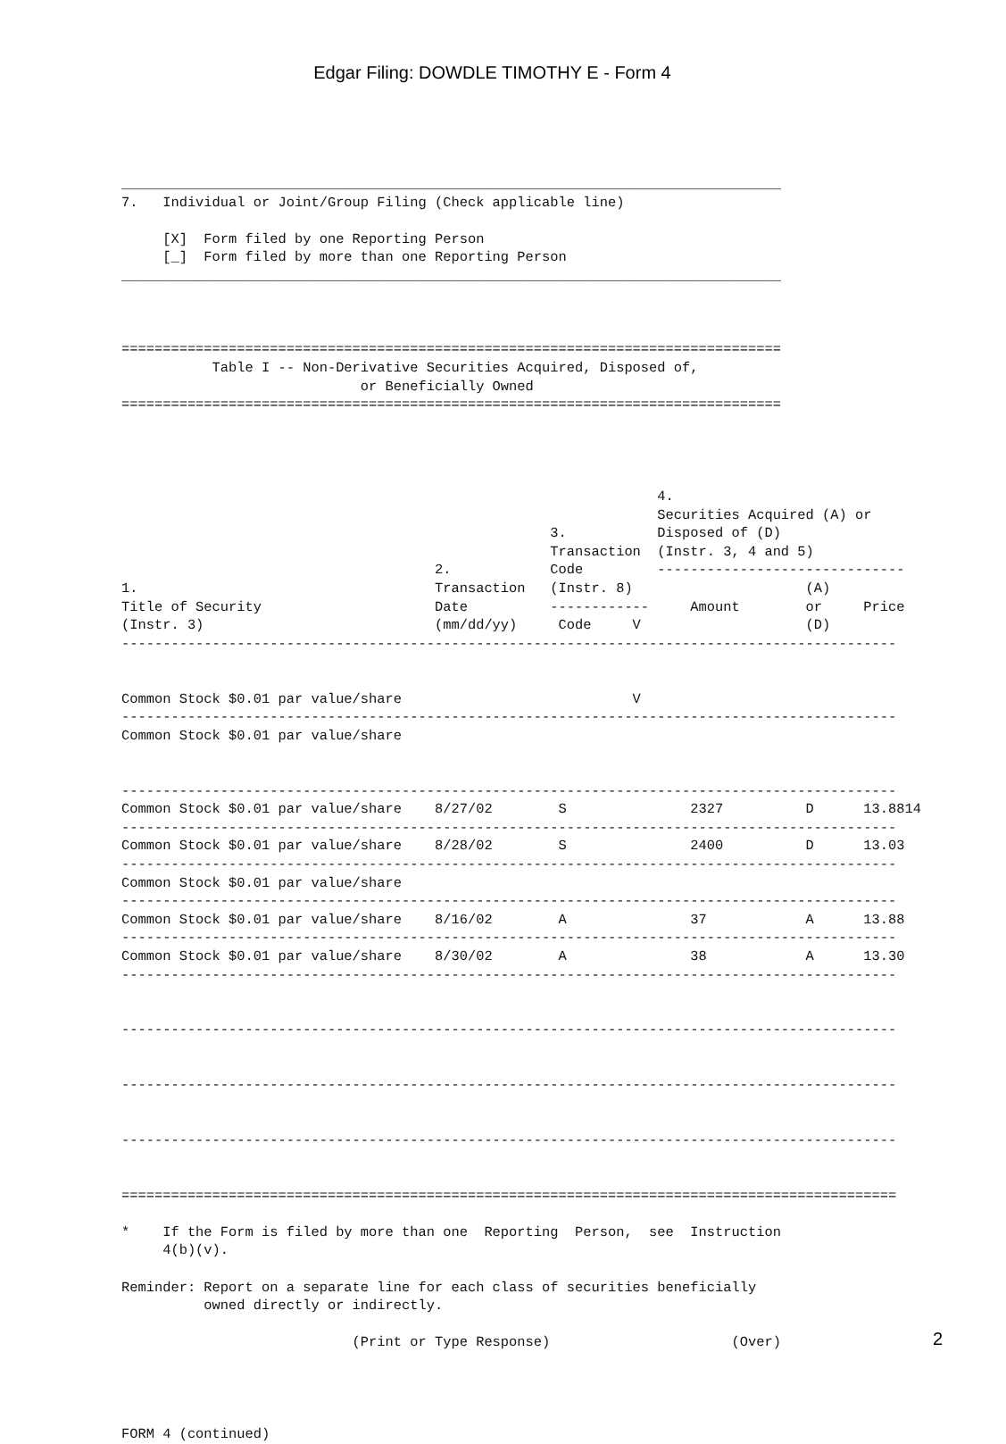Edgar Filing: DOWDLE TIMOTHY E - Form 4
________________________________________________________________________________
7.   Individual or Joint/Group Filing (Check applicable line)

     [X]  Form filed by one Reporting Person
     [_]  Form filed by more than one Reporting Person
________________________________________________________________________________



================================================================================
           Table I -- Non-Derivative Securities Acquired, Disposed of,
                             or Beneficially Owned
================================================================================




                                                                 4.
                                                                 Securities Acquired (A) or
                                                    3.           Disposed of (D)
                                                    Transaction  (Instr. 3, 4 and 5)
                                      2.            Code         ------------------------------
1.                                    Transaction   (Instr. 8)                     (A)
Title of Security                     Date          ------------     Amount        or     Price
(Instr. 3)                            (mm/dd/yy)     Code     V                    (D)
----------------------------------------------------------------------------------------------


Common Stock $0.01 par value/share                            V
----------------------------------------------------------------------------------------------
Common Stock $0.01 par value/share


----------------------------------------------------------------------------------------------
Common Stock $0.01 par value/share    8/27/02        S               2327          D      13.8814
----------------------------------------------------------------------------------------------
Common Stock $0.01 par value/share    8/28/02        S               2400          D      13.03
----------------------------------------------------------------------------------------------
Common Stock $0.01 par value/share
----------------------------------------------------------------------------------------------
Common Stock $0.01 par value/share    8/16/02        A               37            A      13.88
----------------------------------------------------------------------------------------------
Common Stock $0.01 par value/share    8/30/02        A               38            A      13.30
----------------------------------------------------------------------------------------------


----------------------------------------------------------------------------------------------


----------------------------------------------------------------------------------------------


----------------------------------------------------------------------------------------------


==============================================================================================

*    If the Form is filed by more than one  Reporting  Person,  see  Instruction
     4(b)(v).

Reminder: Report on a separate line for each class of securities beneficially
          owned directly or indirectly.

                            (Print or Type Response)                      (Over)




FORM 4 (continued)
2